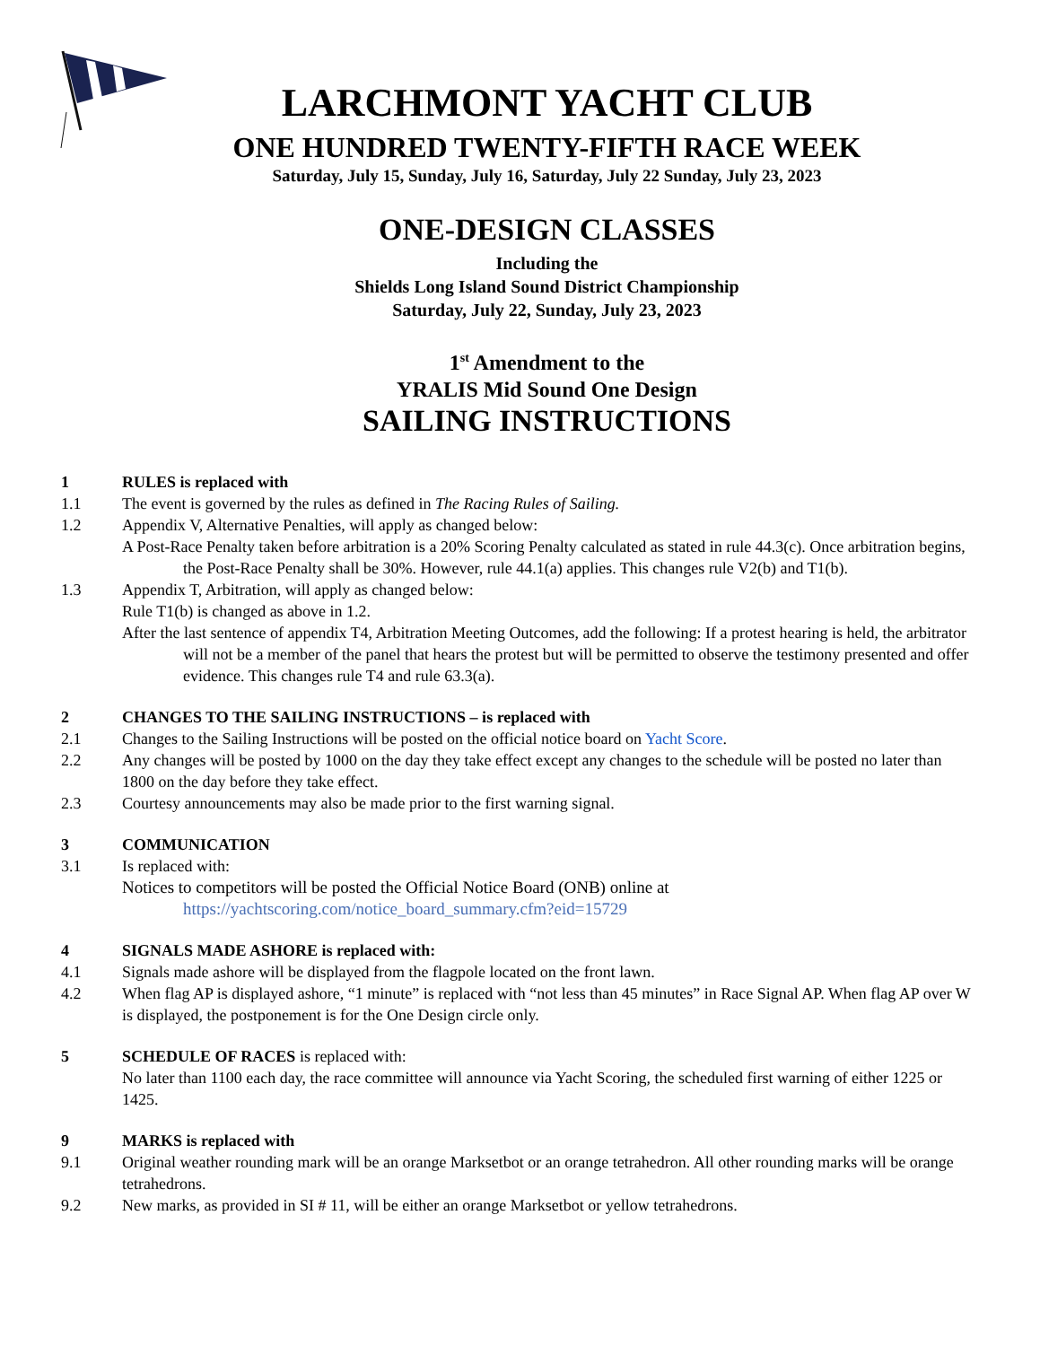LARCHMONT YACHT CLUB
ONE HUNDRED TWENTY-FIFTH RACE WEEK
Saturday, July 15, Sunday, July 16, Saturday, July 22 Sunday, July 23, 2023
ONE-DESIGN CLASSES
Including the
Shields Long Island Sound District Championship
Saturday, July 22, Sunday, July 23, 2023
1<sup>st</sup> Amendment to the
YRALIS Mid Sound One Design
SAILING INSTRUCTIONS
1 RULES is replaced with
1.1 The event is governed by the rules as defined in The Racing Rules of Sailing.
1.2 Appendix V, Alternative Penalties, will apply as changed below:
A Post-Race Penalty taken before arbitration is a 20% Scoring Penalty calculated as stated in rule 44.3(c). Once arbitration begins, the Post-Race Penalty shall be 30%. However, rule 44.1(a) applies. This changes rule V2(b) and T1(b).
1.3 Appendix T, Arbitration, will apply as changed below:
Rule T1(b) is changed as above in 1.2.
After the last sentence of appendix T4, Arbitration Meeting Outcomes, add the following: If a protest hearing is held, the arbitrator will not be a member of the panel that hears the protest but will be permitted to observe the testimony presented and offer evidence. This changes rule T4 and rule 63.3(a).
2 CHANGES TO THE SAILING INSTRUCTIONS – is replaced with
2.1 Changes to the Sailing Instructions will be posted on the official notice board on Yacht Score.
2.2 Any changes will be posted by 1000 on the day they take effect except any changes to the schedule will be posted no later than 1800 on the day before they take effect.
2.3 Courtesy announcements may also be made prior to the first warning signal.
3 COMMUNICATION
3.1 Is replaced with:
Notices to competitors will be posted the Official Notice Board (ONB) online at
https://yachtscoring.com/notice_board_summary.cfm?eid=15729
4 SIGNALS MADE ASHORE is replaced with:
4.1 Signals made ashore will be displayed from the flagpole located on the front lawn.
4.2 When flag AP is displayed ashore, “1 minute” is replaced with “not less than 45 minutes” in Race Signal AP. When flag AP over W is displayed, the postponement is for the One Design circle only.
5 SCHEDULE OF RACES is replaced with:
No later than 1100 each day, the race committee will announce via Yacht Scoring, the scheduled first warning of either 1225 or 1425.
9 MARKS is replaced with
9.1 Original weather rounding mark will be an orange Marksetbot or an orange tetrahedron. All other rounding marks will be orange tetrahedrons.
9.2 New marks, as provided in SI # 11, will be either an orange Marksetbot or yellow tetrahedrons.